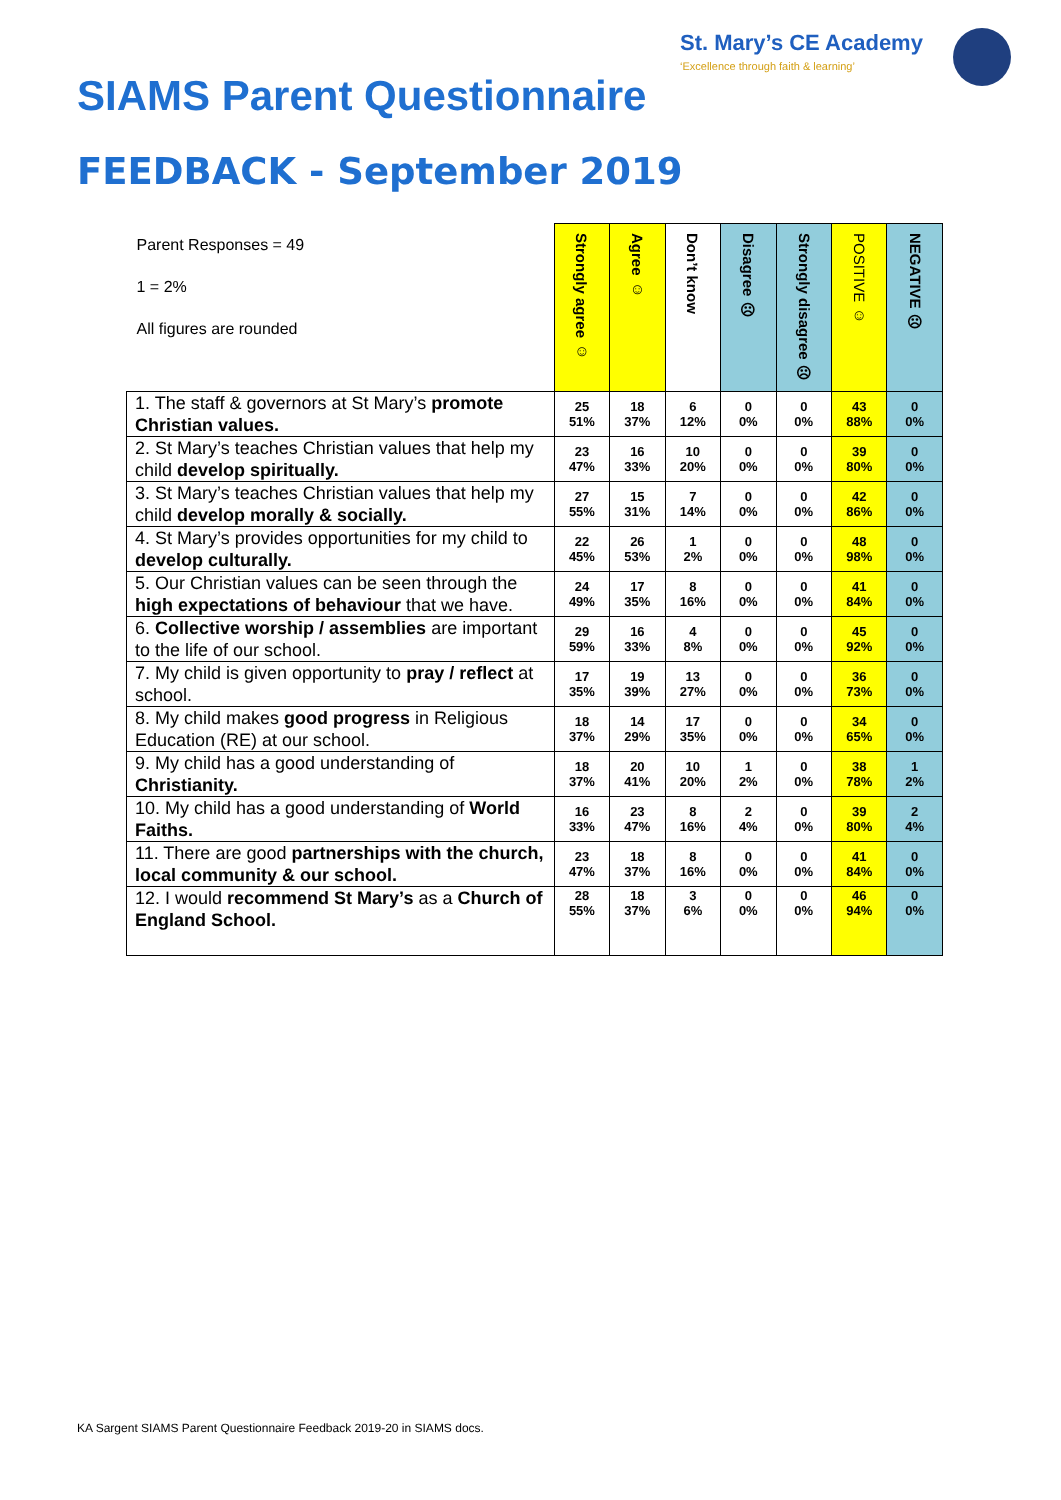St. Mary’s CE Academy
‘Excellence through faith & learning’
SIAMS Parent Questionnaire
FEEDBACK - September 2019
| Parent Responses = 49 1 = 2% All figures are rounded | Strongly agree ☺ | Agree ☺ | Don’t know | Disagree ☹ | Strongly disagree ☹ | POSITIVE ☺ | NEGATIVE ☹ |
| --- | --- | --- | --- | --- | --- | --- | --- |
| 1. The staff & governors at St Mary’s promote Christian values. | 25 51% | 18 37% | 6 12% | 0 0% | 0 0% | 43 88% | 0 0% |
| 2. St Mary’s teaches Christian values that help my child develop spiritually. | 23 47% | 16 33% | 10 20% | 0 0% | 0 0% | 39 80% | 0 0% |
| 3. St Mary’s teaches Christian values that help my child develop morally & socially. | 27 55% | 15 31% | 7 14% | 0 0% | 0 0% | 42 86% | 0 0% |
| 4. St Mary’s provides opportunities for my child to develop culturally. | 22 45% | 26 53% | 1 2% | 0 0% | 0 0% | 48 98% | 0 0% |
| 5. Our Christian values can be seen through the high expectations of behaviour that we have. | 24 49% | 17 35% | 8 16% | 0 0% | 0 0% | 41 84% | 0 0% |
| 6. Collective worship / assemblies are important to the life of our school. | 29 59% | 16 33% | 4 8% | 0 0% | 0 0% | 45 92% | 0 0% |
| 7. My child is given opportunity to pray / reflect at school. | 17 35% | 19 39% | 13 27% | 0 0% | 0 0% | 36 73% | 0 0% |
| 8. My child makes good progress in Religious Education (RE) at our school. | 18 37% | 14 29% | 17 35% | 0 0% | 0 0% | 34 65% | 0 0% |
| 9. My child has a good understanding of Christianity. | 18 37% | 20 41% | 10 20% | 1 2% | 0 0% | 38 78% | 1 2% |
| 10. My child has a good understanding of World Faiths. | 16 33% | 23 47% | 8 16% | 2 4% | 0 0% | 39 80% | 2 4% |
| 11. There are good partnerships with the church, local community & our school. | 23 47% | 18 37% | 8 16% | 0 0% | 0 0% | 41 84% | 0 0% |
| 12. I would recommend St Mary’s as a Church of England School. | 28 55% | 18 37% | 3 6% | 0 0% | 0 0% | 46 94% | 0 0% |
KA Sargent SIAMS Parent Questionnaire Feedback 2019-20 in SIAMS docs.